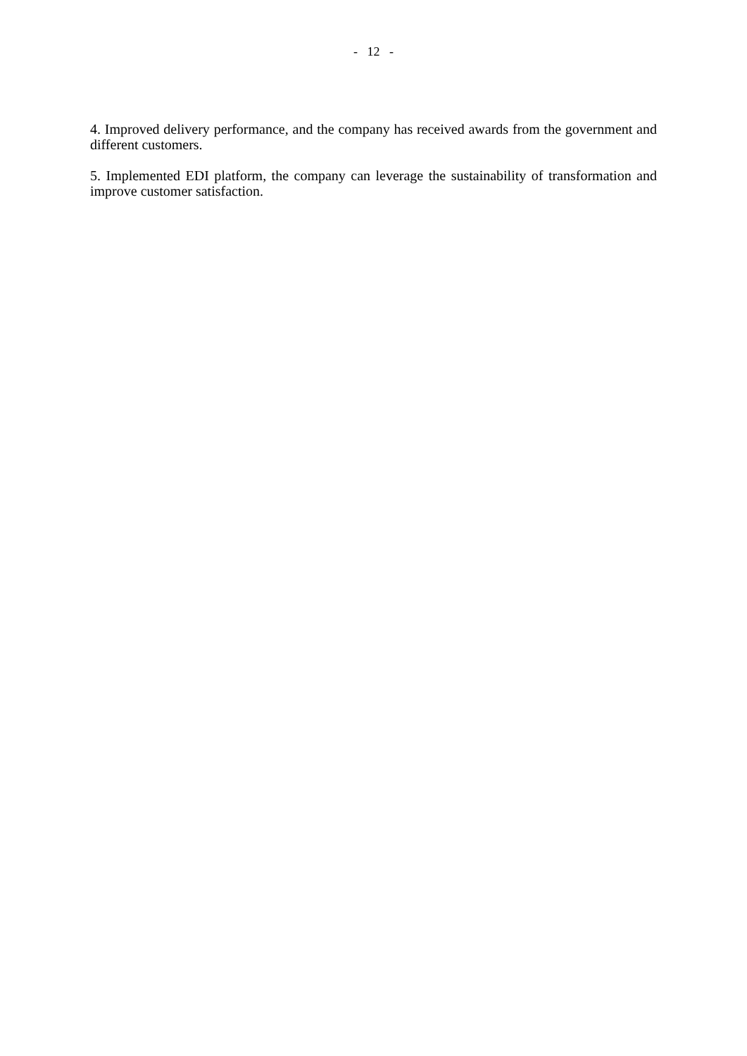- 12 -
4. Improved delivery performance, and the company has received awards from the government and different customers.
5. Implemented EDI platform, the company can leverage the sustainability of transformation and improve customer satisfaction.